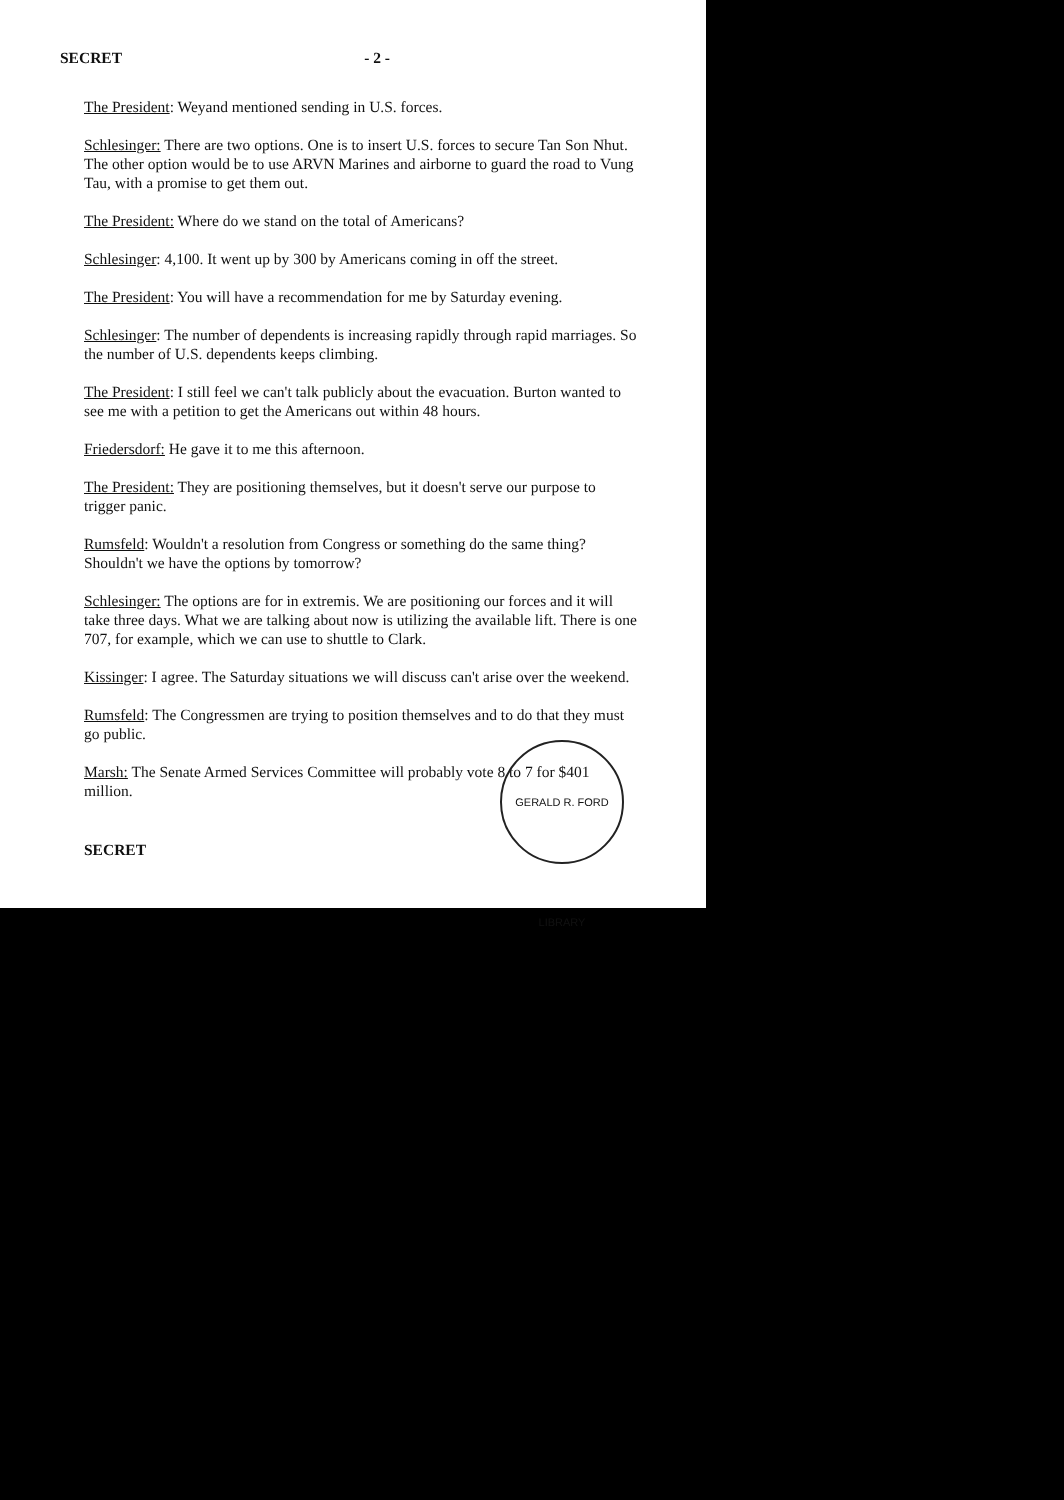SECRET - 2 -
The President: Weyand mentioned sending in U.S. forces.
Schlesinger: There are two options. One is to insert U.S. forces to secure Tan Son Nhut. The other option would be to use ARVN Marines and airborne to guard the road to Vung Tau, with a promise to get them out.
The President: Where do we stand on the total of Americans?
Schlesinger: 4,100. It went up by 300 by Americans coming in off the street.
The President: You will have a recommendation for me by Saturday evening.
Schlesinger: The number of dependents is increasing rapidly through rapid marriages. So the number of U.S. dependents keeps climbing.
The President: I still feel we can't talk publicly about the evacuation. Burton wanted to see me with a petition to get the Americans out within 48 hours.
Friedersdorf: He gave it to me this afternoon.
The President: They are positioning themselves, but it doesn't serve our purpose to trigger panic.
Rumsfeld: Wouldn't a resolution from Congress or something do the same thing? Shouldn't we have the options by tomorrow?
Schlesinger: The options are for in extremis. We are positioning our forces and it will take three days. What we are talking about now is utilizing the available lift. There is one 707, for example, which we can use to shuttle to Clark.
Kissinger: I agree. The Saturday situations we will discuss can't arise over the weekend.
Rumsfeld: The Congressmen are trying to position themselves and to do that they must go public.
Marsh: The Senate Armed Services Committee will probably vote 8 to 7 for $401 million.
GERALD R. FORD LIBRARY
SECRET